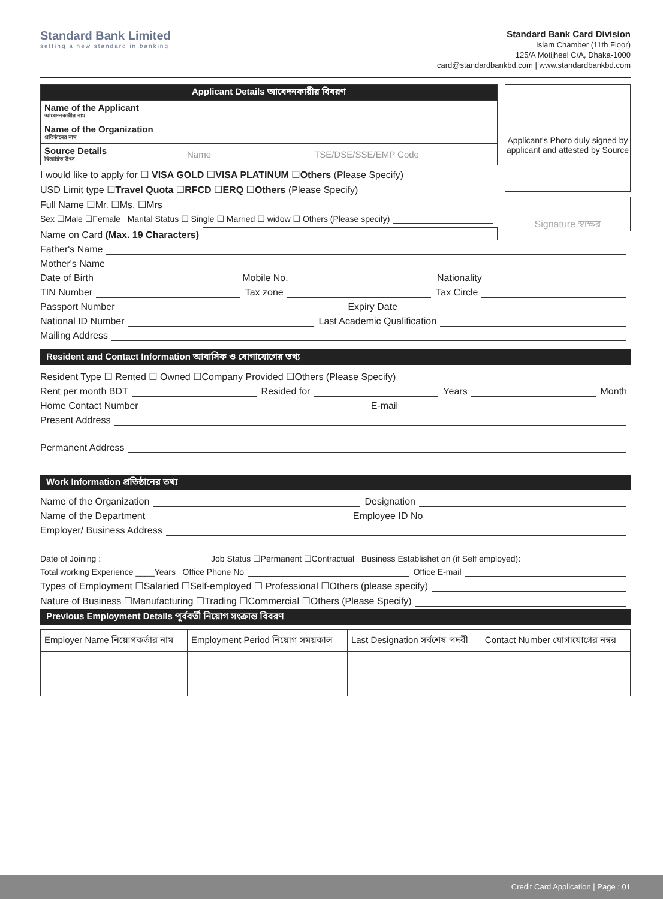Standard Bank Limited
setting a new standard in banking
Standard Bank Card Division
Islam Chamber (11th Floor)
125/A Motijheel C/A, Dhaka-1000
card@standardbankbd.com | www.standardbankbd.com
| Applicant Details আবেদনকারীর বিবরণ | | |
| --- | --- | --- |
| Name of the Applicant আবেদনকারীর নাম | | |
| Name of the Organization প্রতিষ্ঠানের নাম | | |
| Source Details বিস্তারিত উৎস | Name | TSE/DSE/SSE/EMP Code |
I would like to apply for ☐ VISA GOLD ☐VISA PLATINUM ☐Others (Please Specify)
USD Limit type ☐Travel Quota ☐RFCD ☐ERQ ☐Others (Please Specify)
Full Name ☐Mr. ☐Ms. ☐Mrs
Sex ☐Male ☐Female Marital Status ☐ Single ☐ Married ☐ widow ☐ Others (Please specify)
Name on Card (Max. 19 Characters)
Applicant's Photo duly signed by applicant and attested by Source
Signature স্বাক্ষর
Father's Name
Mother's Name
Date of Birth Mobile No. Nationality
TIN Number Tax zone Tax Circle
Passport Number Expiry Date
National ID Number Last Academic Qualification
Mailing Address
Resident and Contact Information আবাসিক ও যোগাযোগের তথ্য
Resident Type ☐ Rented ☐ Owned ☐Company Provided ☐Others (Please Specify)
Rent per month BDT Resided for Years Month
Home Contact Number E-mail
Present Address
Permanent Address
Work Information প্রতিষ্ঠানের তথ্য
Name of the Organization Designation
Name of the Department Employee ID No
Employer/ Business Address
Date of Joining : Job Status ☐Permanent ☐Contractual Business Establishet on (if Self employed):
Total working Experience ____Years Office Phone No Office E-mail
Types of Employment ☐Salaried ☐Self-employed ☐ Professional ☐Others (please specify)
Nature of Business ☐Manufacturing ☐Trading ☐Commercial ☐Others (Please Specify)
Previous Employment Details পূর্ববর্তী নিয়োগ সংক্রান্ত বিবরণ
| Employer Name নিয়োগকর্তার নাম | Employment Period নিয়োগ সময়কাল | Last Designation সর্বশেষ পদবী | Contact Number যোগাযোগের নম্বর |
| --- | --- | --- | --- |
Credit Card Application | Page : 01